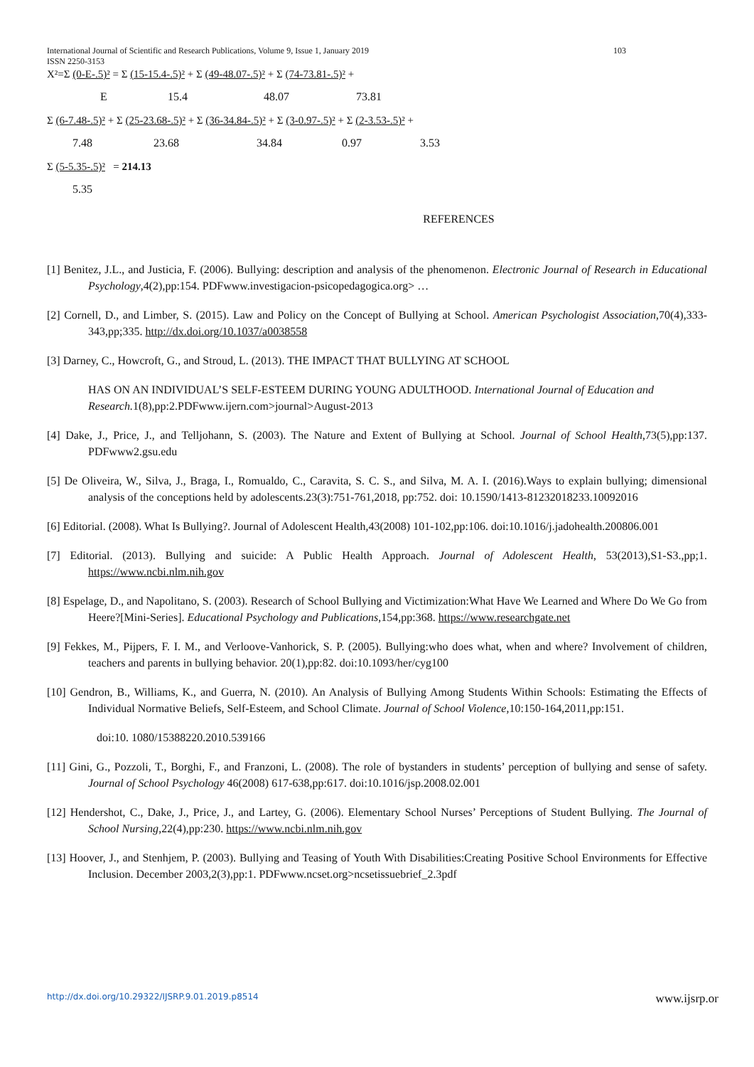International Journal of Scientific and Research Publications, Volume 9, Issue 1, January 2019 103
ISSN 2250-3153
X²=Σ (0-E-.5)² = Σ (15-15.4-.5)² + Σ (49-48.07-.5)² + Σ (74-73.81-.5)² +
E 15.4 48.07 73.81
Σ (6-7.48-.5)² + Σ (25-23.68-.5)² + Σ (36-34.84-.5)² + Σ (3-0.97-.5)² + Σ (2-3.53-.5)² +
7.48 23.68 34.84 0.97 3.53
Σ (5-5.35-.5)² = 214.13
5.35
REFERENCES
[1] Benitez, J.L., and Justicia, F. (2006). Bullying: description and analysis of the phenomenon. Electronic Journal of Research in Educational Psychology,4(2),pp:154. PDFwww.investigacion-psicopedagogica.org> …
[2] Cornell, D., and Limber, S. (2015). Law and Policy on the Concept of Bullying at School. American Psychologist Association,70(4),333-343,pp;335. http://dx.doi.org/10.1037/a0038558
[3] Darney, C., Howcroft, G., and Stroud, L. (2013). THE IMPACT THAT BULLYING AT SCHOOL
HAS ON AN INDIVIDUAL’S SELF-ESTEEM DURING YOUNG ADULTHOOD. International Journal of Education and Research. 1(8),pp:2.PDFwww.ijern.com>journal>August-2013
[4] Dake, J., Price, J., and Telljohann, S. (2003). The Nature and Extent of Bullying at School. Journal of School Health,73(5),pp:137. PDFwww2.gsu.edu
[5] De Oliveira, W., Silva, J., Braga, I., Romualdo, C., Caravita, S. C. S., and Silva, M. A. I. (2016).Ways to explain bullying; dimensional analysis of the conceptions held by adolescents.23(3):751-761,2018, pp:752. doi: 10.1590/1413-81232018233.10092016
[6] Editorial. (2008). What Is Bullying?. Journal of Adolescent Health,43(2008) 101-102,pp:106. doi:10.1016/j.jadohealth.200806.001
[7] Editorial. (2013). Bullying and suicide: A Public Health Approach. Journal of Adolescent Health, 53(2013),S1-S3.,pp;1. https://www.ncbi.nlm.nih.gov
[8] Espelage, D., and Napolitano, S. (2003). Research of School Bullying and Victimization:What Have We Learned and Where Do We Go from Heere?[Mini-Series]. Educational Psychology and Publications,154,pp:368. https://www.researchgate.net
[9] Fekkes, M., Pijpers, F. I. M., and Verloove-Vanhorick, S. P. (2005). Bullying:who does what, when and where? Involvement of children, teachers and parents in bullying behavior. 20(1),pp:82. doi:10.1093/her/cyg100
[10] Gendron, B., Williams, K., and Guerra, N. (2010). An Analysis of Bullying Among Students Within Schools: Estimating the Effects of Individual Normative Beliefs, Self-Esteem, and School Climate. Journal of School Violence,10:150-164,2011,pp:151.
doi:10. 1080/15388220.2010.539166
[11] Gini, G., Pozzoli, T., Borghi, F., and Franzoni, L. (2008). The role of bystanders in students’ perception of bullying and sense of safety. Journal of School Psychology 46(2008) 617-638,pp:617. doi:10.1016/jsp.2008.02.001
[12] Hendershot, C., Dake, J., Price, J., and Lartey, G. (2006). Elementary School Nurses’ Perceptions of Student Bullying. The Journal of School Nursing,22(4),pp:230. https://www.ncbi.nlm.nih.gov
[13] Hoover, J., and Stenhjem, P. (2003). Bullying and Teasing of Youth With Disabilities:Creating Positive School Environments for Effective Inclusion. December 2003,2(3),pp:1. PDFwww.ncset.org>ncsetissuebrief_2.3pdf
http://dx.doi.org/10.29322/IJSRP.9.01.2019.p8514 www.ijsrp.or